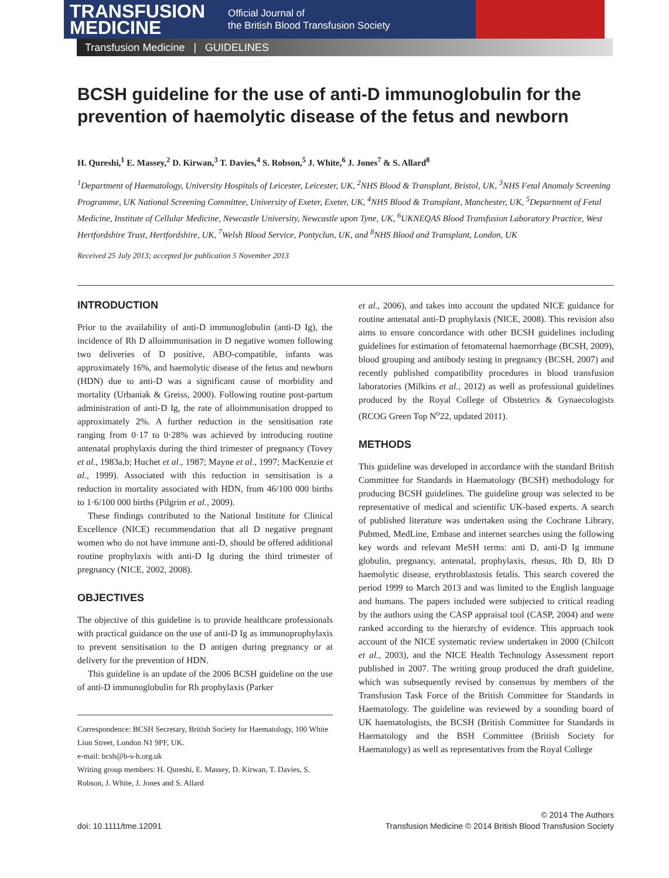TRANSFUSION
MEDICINE
Official Journal of
the British Blood Transfusion Society
Transfusion Medicine | GUIDELINES
BCSH guideline for the use of anti-D immunoglobulin for the prevention of haemolytic disease of the fetus and newborn
H. Qureshi,<sup>1</sup> E. Massey,<sup>2</sup> D. Kirwan,<sup>3</sup> T. Davies,<sup>4</sup> S. Robson,<sup>5</sup> J. White,<sup>6</sup> J. Jones<sup>7</sup> & S. Allard<sup>8</sup>
<sup>1</sup> Department of Haematology, University Hospitals of Leicester, Leicester, UK, <sup>2</sup>NHS Blood & Transplant, Bristol, UK, <sup>3</sup>NHS Fetal Anomaly Screening Programme, UK National Screening Committee, University of Exeter, Exeter, UK, <sup>4</sup>NHS Blood & Transplant, Manchester, UK, <sup>5</sup>Department of Fetal Medicine, Institute of Cellular Medicine, Newcastle University, Newcastle upon Tyne, UK, <sup>6</sup>UKNEQAS Blood Transfusion Laboratory Practice, West Hertfordshire Trust, Hertfordshire, UK, <sup>7</sup>Welsh Blood Service, Pontyclun, UK, and <sup>8</sup>NHS Blood and Transplant, London, UK
Received 25 July 2013; accepted for publication 5 November 2013
INTRODUCTION
Prior to the availability of anti-D immunoglobulin (anti-D Ig), the incidence of Rh D alloimmunisation in D negative women following two deliveries of D positive, ABO-compatible, infants was approximately 16%, and haemolytic disease of the fetus and newborn (HDN) due to anti-D was a significant cause of morbidity and mortality (Urbaniak & Greiss, 2000). Following routine post-partum administration of anti-D Ig, the rate of alloimmunisation dropped to approximately 2%. A further reduction in the sensitisation rate ranging from 0·17 to 0·28% was achieved by introducing routine antenatal prophylaxis during the third trimester of pregnancy (Tovey et al., 1983a,b; Huchet et al., 1987; Mayne et al., 1997; MacKenzie et al., 1999). Associated with this reduction in sensitisation is a reduction in mortality associated with HDN, from 46/100 000 births to 1·6/100 000 births (Pilgrim et al., 2009).
These findings contributed to the National Institute for Clinical Excellence (NICE) recommendation that all D negative pregnant women who do not have immune anti-D, should be offered additional routine prophylaxis with anti-D Ig during the third trimester of pregnancy (NICE, 2002, 2008).
OBJECTIVES
The objective of this guideline is to provide healthcare professionals with practical guidance on the use of anti-D Ig as immunoprophylaxis to prevent sensitisation to the D antigen during pregnancy or at delivery for the prevention of HDN.
This guideline is an update of the 2006 BCSH guideline on the use of anti-D immunoglobulin for Rh prophylaxis (Parker
Correspondence: BCSH Secretary, British Society for Haematology, 100 White Lion Street, London N1 9PF, UK.
e-mail: bcsh@b-s-h.org.uk
Writing group members: H. Qureshi, E. Massey, D. Kirwan, T. Davies, S. Robson, J. White, J. Jones and S. Allard
et al., 2006), and takes into account the updated NICE guidance for routine antenatal anti-D prophylaxis (NICE, 2008). This revision also aims to ensure concordance with other BCSH guidelines including guidelines for estimation of fetomaternal haemorrhage (BCSH, 2009), blood grouping and antibody testing in pregnancy (BCSH, 2007) and recently published compatibility procedures in blood transfusion laboratories (Milkins et al., 2012) as well as professional guidelines produced by the Royal College of Obstetrics & Gynaecologists (RCOG Green Top N<sup>o</sup>22, updated 2011).
METHODS
This guideline was developed in accordance with the standard British Committee for Standards in Haematology (BCSH) methodology for producing BCSH guidelines. The guideline group was selected to be representative of medical and scientific UK-based experts. A search of published literature was undertaken using the Cochrane Library, Pubmed, MedLine, Embase and internet searches using the following key words and relevant MeSH terms: anti D, anti-D Ig immune globulin, pregnancy, antenatal, prophylaxis, rhesus, Rh D, Rh D haemolytic disease, erythroblastosis fetalis. This search covered the period 1999 to March 2013 and was limited to the English language and humans. The papers included were subjected to critical reading by the authors using the CASP appraisal tool (CASP, 2004) and were ranked according to the hierarchy of evidence. This approach took account of the NICE systematic review undertaken in 2000 (Chilcott et al., 2003), and the NICE Health Technology Assessment report published in 2007. The writing group produced the draft guideline, which was subsequently revised by consensus by members of the Transfusion Task Force of the British Committee for Standards in Haematology. The guideline was reviewed by a sounding board of UK haematologists, the BCSH (British Committee for Standards in Haematology and the BSH Committee (British Society for Haematology) as well as representatives from the Royal College
doi: 10.1111/tme.12091
© 2014 The Authors
Transfusion Medicine © 2014 British Blood Transfusion Society